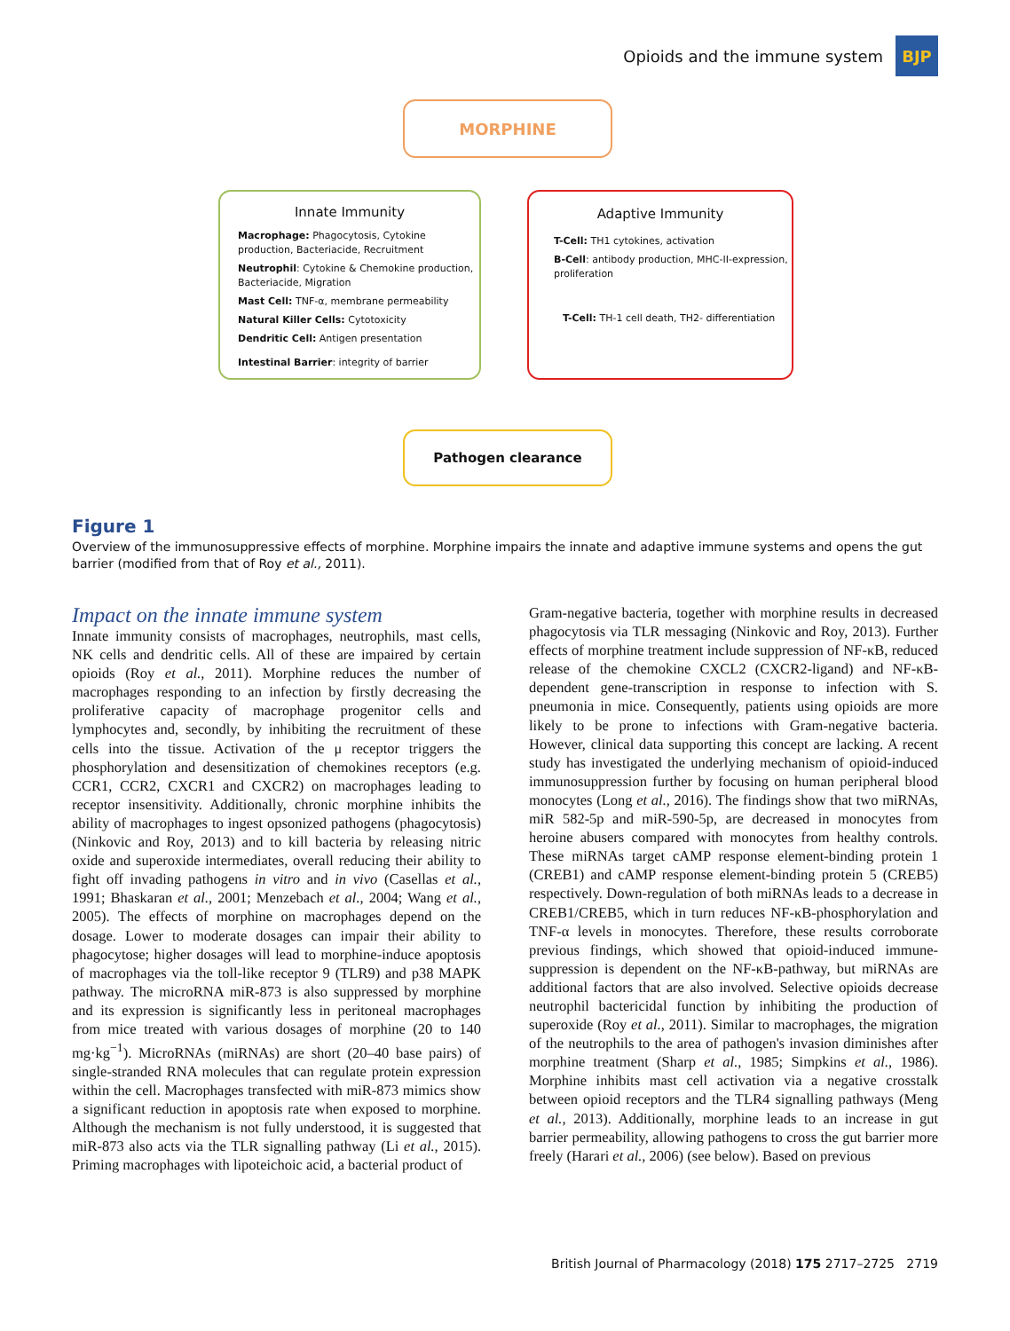Opioids and the immune system
BJP
MORPHINE
Innate Immunity
Macrophage: Phagocytosis, Cytokine production, Bacteriacide, Recruitment
Neutrophil: Cytokine & Chemokine production, Bacteriacide, Migration
Mast Cell: TNF-α, membrane permeability
Natural Killer Cells: Cytotoxicity
Dendritic Cell: Antigen presentation
Intestinal Barrier: integrity of barrier
Adaptive Immunity
T-Cell: TH1 cytokines, activation
B-Cell: antibody production, MHC-II-expression, proliferation
T-Cell: TH-1 cell death, TH2- differentiation
Pathogen clearance
Figure 1
Overview of the immunosuppressive effects of morphine. Morphine impairs the innate and adaptive immune systems and opens the gut barrier (modified from that of Roy et al., 2011).
Impact on the innate immune system
Innate immunity consists of macrophages, neutrophils, mast cells, NK cells and dendritic cells. All of these are impaired by certain opioids (Roy et al., 2011). Morphine reduces the number of macrophages responding to an infection by firstly decreasing the proliferative capacity of macrophage progenitor cells and lymphocytes and, secondly, by inhibiting the recruitment of these cells into the tissue. Activation of the μ receptor triggers the phosphorylation and desensitization of chemokines receptors (e.g. CCR1, CCR2, CXCR1 and CXCR2) on macrophages leading to receptor insensitivity. Additionally, chronic morphine inhibits the ability of macrophages to ingest opsonized pathogens (phagocytosis) (Ninkovic and Roy, 2013) and to kill bacteria by releasing nitric oxide and superoxide intermediates, overall reducing their ability to fight off invading pathogens in vitro and in vivo (Casellas et al., 1991; Bhaskaran et al., 2001; Menzebach et al., 2004; Wang et al., 2005). The effects of morphine on macrophages depend on the dosage. Lower to moderate dosages can impair their ability to phagocytose; higher dosages will lead to morphine-induce apoptosis of macrophages via the toll-like receptor 9 (TLR9) and p38 MAPK pathway. The microRNA miR-873 is also suppressed by morphine and its expression is significantly less in peritoneal macrophages from mice treated with various dosages of morphine (20 to 140 mg·kg<sup>−1</sup>). MicroRNAs (miRNAs) are short (20–40 base pairs) of single-stranded RNA molecules that can regulate protein expression within the cell. Macrophages transfected with miR-873 mimics show a significant reduction in apoptosis rate when exposed to morphine. Although the mechanism is not fully understood, it is suggested that miR-873 also acts via the TLR signalling pathway (Li et al., 2015). Priming macrophages with lipoteichoic acid, a bacterial product of
Gram-negative bacteria, together with morphine results in decreased phagocytosis via TLR messaging (Ninkovic and Roy, 2013). Further effects of morphine treatment include suppression of NF-κB, reduced release of the chemokine CXCL2 (CXCR2-ligand) and NF-κB-dependent gene-transcription in response to infection with S. pneumonia in mice. Consequently, patients using opioids are more likely to be prone to infections with Gram-negative bacteria. However, clinical data supporting this concept are lacking. A recent study has investigated the underlying mechanism of opioid-induced immunosuppression further by focusing on human peripheral blood monocytes (Long et al., 2016). The findings show that two miRNAs, miR 582-5p and miR-590-5p, are decreased in monocytes from heroine abusers compared with monocytes from healthy controls. These miRNAs target cAMP response element-binding protein 1 (CREB1) and cAMP response element-binding protein 5 (CREB5) respectively. Down-regulation of both miRNAs leads to a decrease in CREB1/CREB5, which in turn reduces NF-κB-phosphorylation and TNF-α levels in monocytes. Therefore, these results corroborate previous findings, which showed that opioid-induced immune-suppression is dependent on the NF-κB-pathway, but miRNAs are additional factors that are also involved. Selective opioids decrease neutrophil bactericidal function by inhibiting the production of superoxide (Roy et al., 2011). Similar to macrophages, the migration of the neutrophils to the area of pathogen's invasion diminishes after morphine treatment (Sharp et al., 1985; Simpkins et al., 1986). Morphine inhibits mast cell activation via a negative crosstalk between opioid receptors and the TLR4 signalling pathways (Meng et al., 2013). Additionally, morphine leads to an increase in gut barrier permeability, allowing pathogens to cross the gut barrier more freely (Harari et al., 2006) (see below). Based on previous
British Journal of Pharmacology (2018) 175 2717–2725 2719